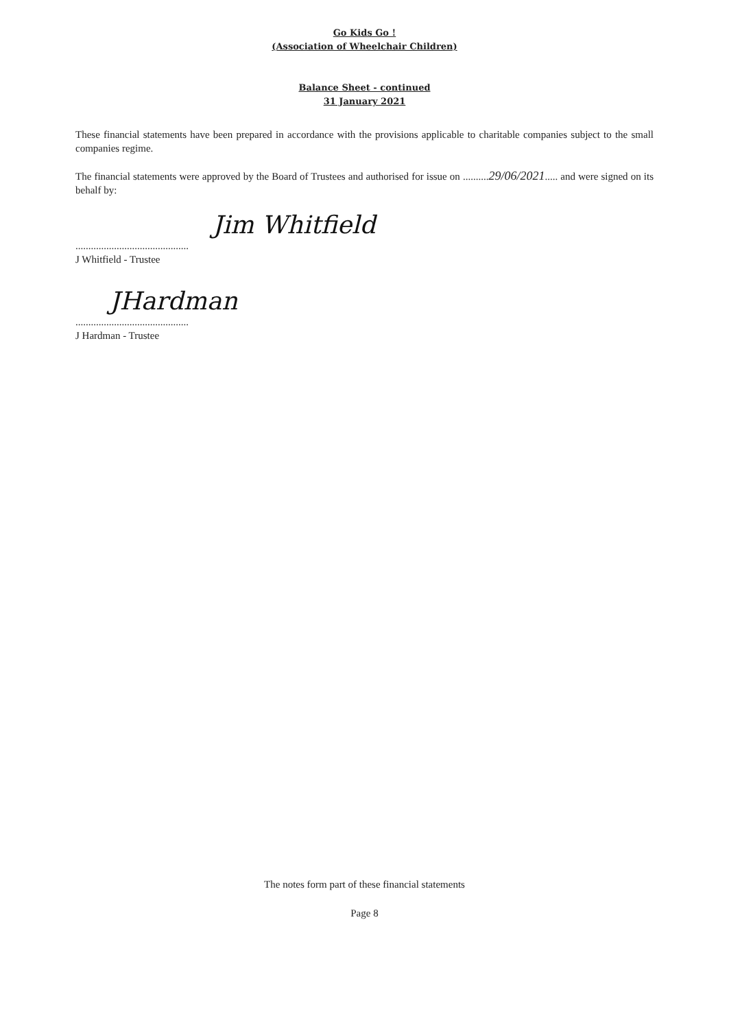Go Kids Go !
(Association of Wheelchair Children)
Balance Sheet - continued
31 January 2021
These financial statements have been prepared in accordance with the provisions applicable to charitable companies subject to the small companies regime.
The financial statements were approved by the Board of Trustees and authorised for issue on ..........29/06/2021..... and were signed on its behalf by:
Jim Whitfield
............................................
J Whitfield - Trustee
JHardman
............................................
J Hardman - Trustee
The notes form part of these financial statements
Page 8